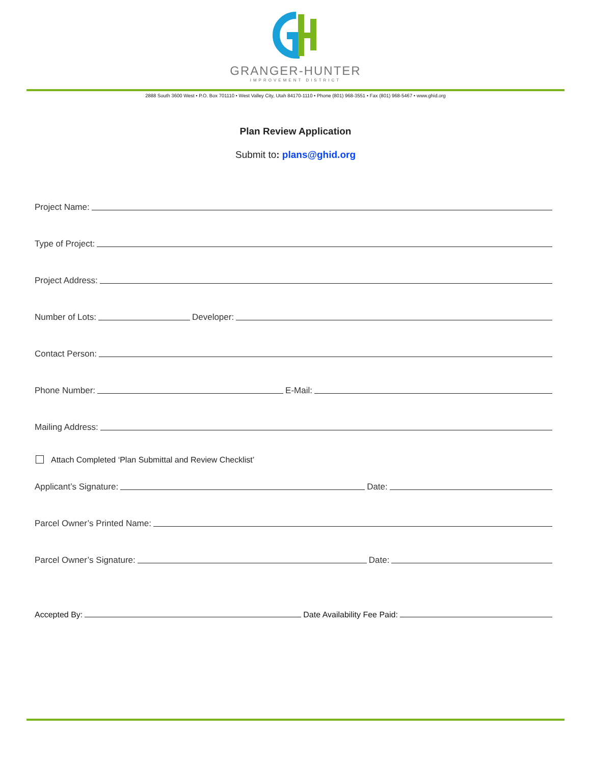GRANGER-HUNTER
IMPROVEMENT DISTRICT
2888 South 3600 West • P.O. Box 701110 • West Valley City, Utah 84170-1110 • Phone (801) 968-3551 • Fax (801) 968-5467 • www.ghid.org
Plan Review Application
Submit to: plans@ghid.org
Project Name:
Type of Project:
Project Address:
Number of Lots:
Developer:
Contact Person:
Phone Number:
E-Mail:
Mailing Address:
Attach Completed ‘Plan Submittal and Review Checklist’
Applicant’s Signature:
Date:
Parcel Owner’s Printed Name:
Parcel Owner’s Signature:
Date:
Accepted By:
Date Availability Fee Paid: